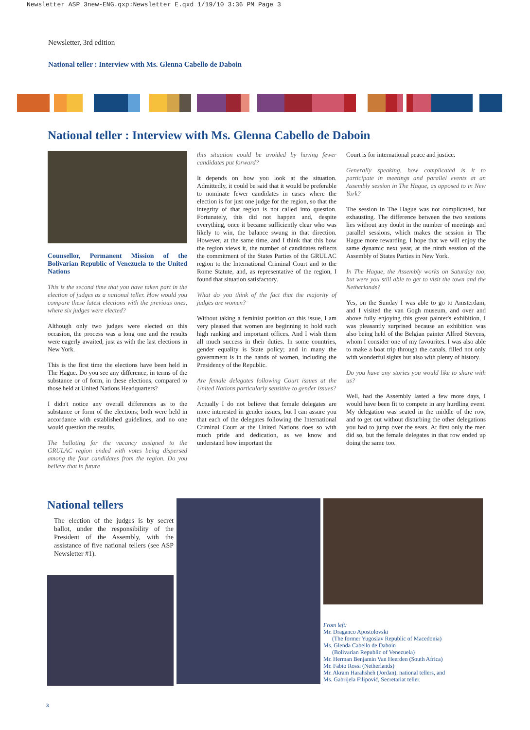Newsletter ASP 3new-ENG.qxp:Newsletter E.qxd 1/19/10 3:36 PM Page 3
Newsletter, 3rd edition
National teller : Interview with Ms. Glenna Cabello de Daboin
National teller : Interview with Ms. Glenna Cabello de Daboin
Counsellor, Permanent Mission of the Bolivarian Republic of Venezuela to the United Nations
This is the second time that you have taken part in the election of judges as a national teller. How would you compare these latest elections with the previous ones, where six judges were elected?
Although only two judges were elected on this occasion, the process was a long one and the results were eagerly awaited, just as with the last elections in New York.
This is the first time the elections have been held in The Hague. Do you see any difference, in terms of the substance or of form, in these elections, compared to those held at United Nations Headquarters?
I didn't notice any overall differences as to the substance or form of the elections; both were held in accordance with established guidelines, and no one would question the results.
The balloting for the vacancy assigned to the GRULAC region ended with votes being dispersed among the four candidates from the region. Do you believe that in future
this situation could be avoided by having fewer candidates put forward?
It depends on how you look at the situation. Admittedly, it could be said that it would be preferable to nominate fewer candidates in cases where the election is for just one judge for the region, so that the integrity of that region is not called into question. Fortunately, this did not happen and, despite everything, once it became sufficiently clear who was likely to win, the balance swung in that direction. However, at the same time, and I think that this how the region views it, the number of candidates reflects the commitment of the States Parties of the GRULAC region to the International Criminal Court and to the Rome Statute, and, as representative of the region, I found that situation satisfactory.
What do you think of the fact that the majority of judges are women?
Without taking a feminist position on this issue, I am very pleased that women are beginning to hold such high ranking and important offices. And I wish them all much success in their duties. In some countries, gender equality is State policy; and in many the government is in the hands of women, including the Presidency of the Republic.
Are female delegates following Court issues at the United Nations particularly sensitive to gender issues?
Actually I do not believe that female delegates are more interested in gender issues, but I can assure you that each of the delegates following the International Criminal Court at the United Nations does so with much pride and dedication, as we know and understand how important the
Court is for international peace and justice.
Generally speaking, how complicated is it to participate in meetings and parallel events at an Assembly session in The Hague, as opposed to in New York?
The session in The Hague was not complicated, but exhausting. The difference between the two sessions lies without any doubt in the number of meetings and parallel sessions, which makes the session in The Hague more rewarding. I hope that we will enjoy the same dynamic next year, at the ninth session of the Assembly of States Parties in New York.
In The Hague, the Assembly works on Saturday too, but were you still able to get to visit the town and the Netherlands?
Yes, on the Sunday I was able to go to Amsterdam, and I visited the van Gogh museum, and over and above fully enjoying this great painter's exhibition, I was pleasantly surprised because an exhibition was also being held of the Belgian painter Alfred Stevens, whom I consider one of my favourites. I was also able to make a boat trip through the canals, filled not only with wonderful sights but also with plenty of history.
Do you have any stories you would like to share with us?
Well, had the Assembly lasted a few more days, I would have been fit to compete in any hurdling event. My delegation was seated in the middle of the row, and to get out without disturbing the other delegations you had to jump over the seats. At first only the men did so, but the female delegates in that row ended up doing the same too.
National tellers
The election of the judges is by secret ballot, under the responsibility of the President of the Assembly, with the assistance of five national tellers (see ASP Newsletter #1).
From left:
Mr. Draganco Apostolovski
(The former Yugoslav Republic of Macedonia)
Ms. Glenda Cabello de Daboin
(Bolivarian Republic of Venezuela)
Mr. Herman Benjamin Van Heerden (South Africa)
Mr. Fabio Rossi (Netherlands)
Mr. Akram Harahsheh (Jordan), national tellers, and
Ms. Gabrijela Filipović, Secretariat teller.
3